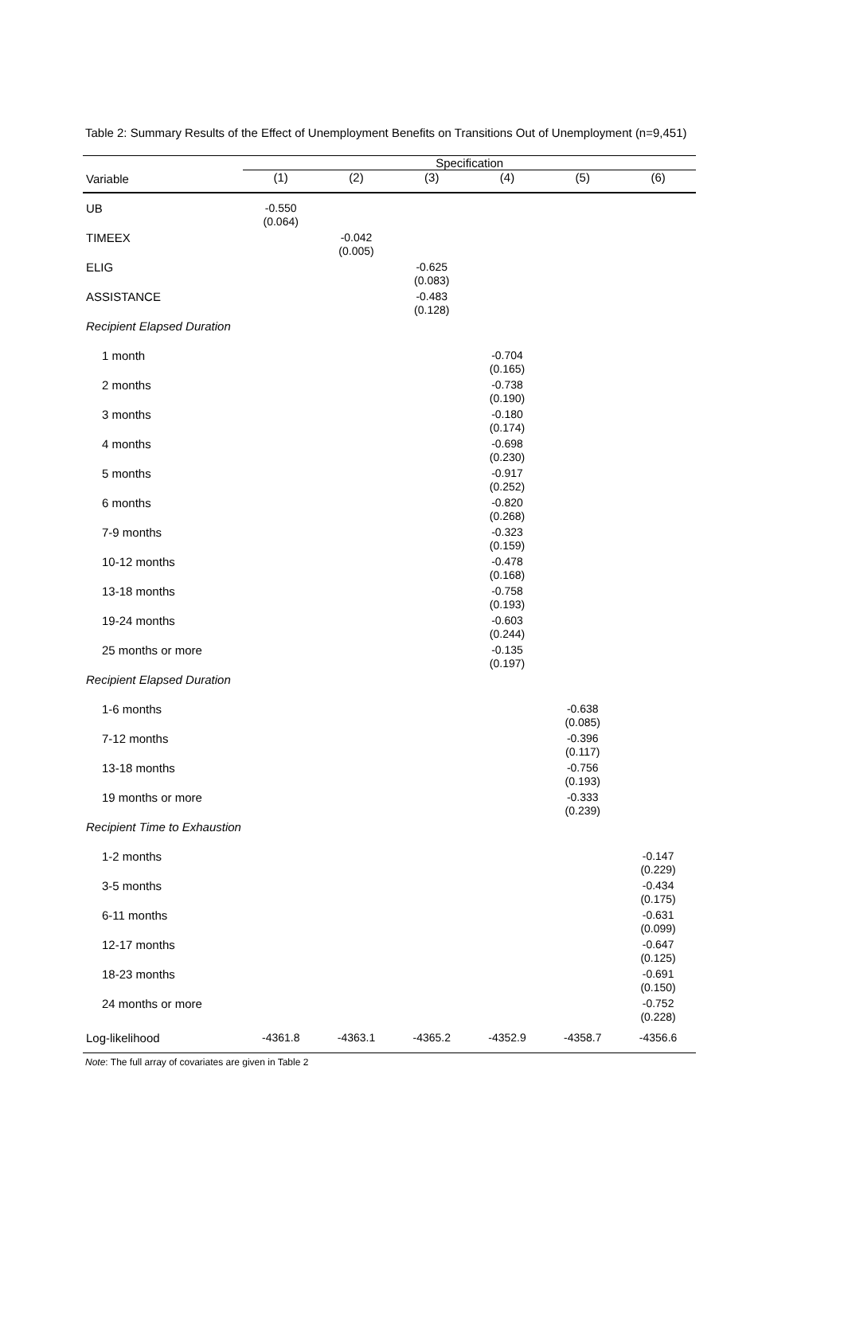Table 2: Summary Results of the Effect of Unemployment Benefits on Transitions Out of Unemployment (n=9,451)
| | Specification | | | | | |
| --- | --- | --- | --- | --- | --- | --- |
| Variable | (1) | (2) | (3) | (4) | (5) | (6) |
| UB | -0.550 (0.064) | | | | | |
| TIMEEX | | -0.042 (0.005) | | | | |
| ELIG | | | -0.625 (0.083) | | | |
| ASSISTANCE | | | -0.483 (0.128) | | | |
| Recipient Elapsed Duration | | | | | | |
| 1 month | | | | -0.704 (0.165) | | |
| 2 months | | | | -0.738 (0.190) | | |
| 3 months | | | | -0.180 (0.174) | | |
| 4 months | | | | -0.698 (0.230) | | |
| 5 months | | | | -0.917 (0.252) | | |
| 6 months | | | | -0.820 (0.268) | | |
| 7-9 months | | | | -0.323 (0.159) | | |
| 10-12 months | | | | -0.478 (0.168) | | |
| 13-18 months | | | | -0.758 (0.193) | | |
| 19-24 months | | | | -0.603 (0.244) | | |
| 25 months or more | | | | -0.135 (0.197) | | |
| Recipient Elapsed Duration | | | | | | |
| 1-6 months | | | | | -0.638 (0.085) | |
| 7-12 months | | | | | -0.396 (0.117) | |
| 13-18 months | | | | | -0.756 (0.193) | |
| 19 months or more | | | | | -0.333 (0.239) | |
| Recipient Time to Exhaustion | | | | | | |
| 1-2 months | | | | | | -0.147 (0.229) |
| 3-5 months | | | | | | -0.434 (0.175) |
| 6-11 months | | | | | | -0.631 (0.099) |
| 12-17 months | | | | | | -0.647 (0.125) |
| 18-23 months | | | | | | -0.691 (0.150) |
| 24 months or more | | | | | | -0.752 (0.228) |
| Log-likelihood | -4361.8 | -4363.1 | -4365.2 | -4352.9 | -4358.7 | -4356.6 |
Note: The full array of covariates are given in Table 2